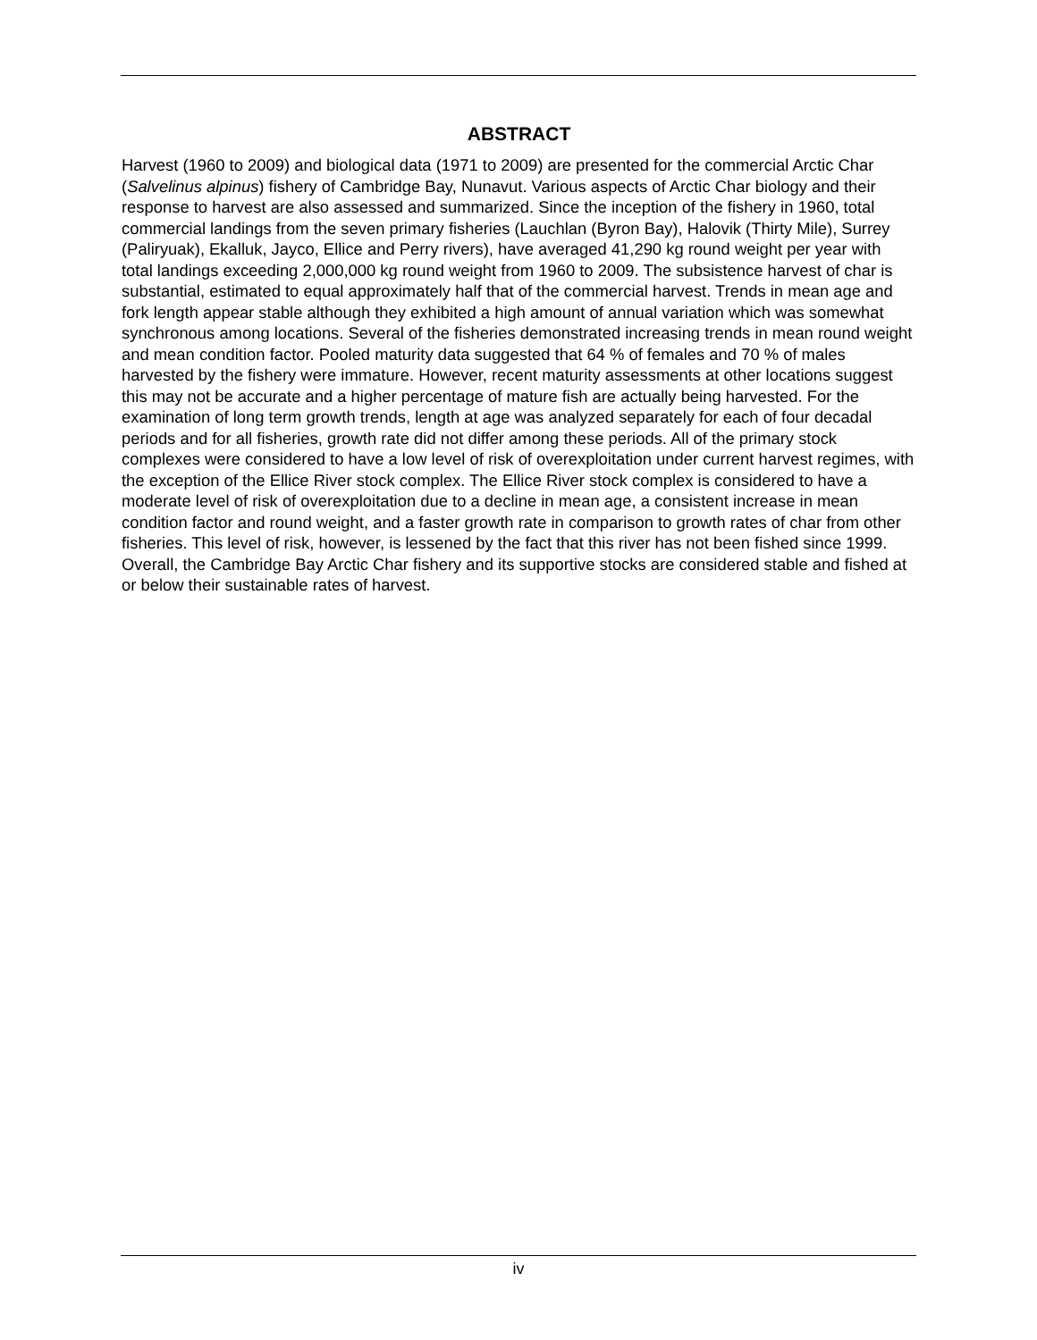ABSTRACT
Harvest (1960 to 2009) and biological data (1971 to 2009) are presented for the commercial Arctic Char (Salvelinus alpinus) fishery of Cambridge Bay, Nunavut. Various aspects of Arctic Char biology and their response to harvest are also assessed and summarized. Since the inception of the fishery in 1960, total commercial landings from the seven primary fisheries (Lauchlan (Byron Bay), Halovik (Thirty Mile), Surrey (Paliryuak), Ekalluk, Jayco, Ellice and Perry rivers), have averaged 41,290 kg round weight per year with total landings exceeding 2,000,000 kg round weight from 1960 to 2009. The subsistence harvest of char is substantial, estimated to equal approximately half that of the commercial harvest. Trends in mean age and fork length appear stable although they exhibited a high amount of annual variation which was somewhat synchronous among locations. Several of the fisheries demonstrated increasing trends in mean round weight and mean condition factor. Pooled maturity data suggested that 64 % of females and 70 % of males harvested by the fishery were immature. However, recent maturity assessments at other locations suggest this may not be accurate and a higher percentage of mature fish are actually being harvested. For the examination of long term growth trends, length at age was analyzed separately for each of four decadal periods and for all fisheries, growth rate did not differ among these periods. All of the primary stock complexes were considered to have a low level of risk of overexploitation under current harvest regimes, with the exception of the Ellice River stock complex. The Ellice River stock complex is considered to have a moderate level of risk of overexploitation due to a decline in mean age, a consistent increase in mean condition factor and round weight, and a faster growth rate in comparison to growth rates of char from other fisheries. This level of risk, however, is lessened by the fact that this river has not been fished since 1999. Overall, the Cambridge Bay Arctic Char fishery and its supportive stocks are considered stable and fished at or below their sustainable rates of harvest.
iv